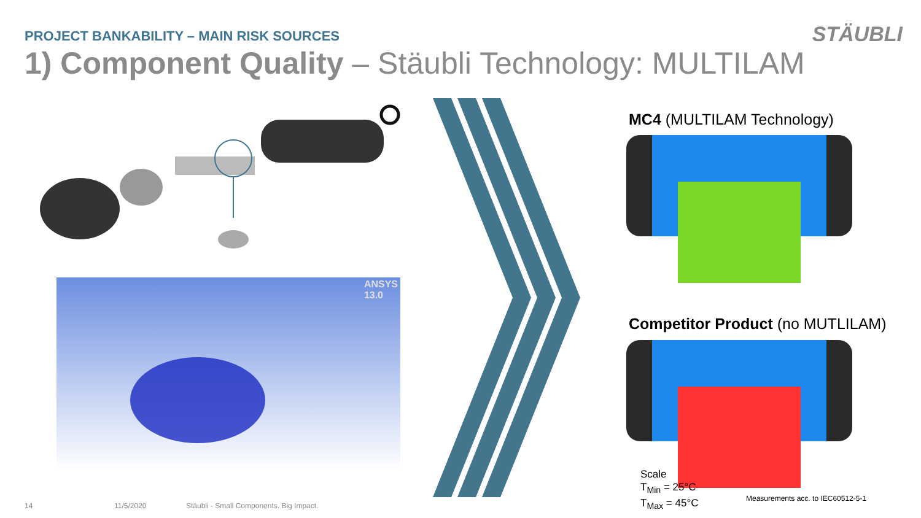PROJECT BANKABILITY – MAIN RISK SOURCES
1) Component Quality – Stäubli Technology: MULTILAM
STÄUBLI
ANSYS
13.0
MC4 (MULTILAM Technology)
Competitor Product (no MUTLILAM)
Scale
T<sub>Min</sub> = 25°C
T<sub>Max</sub> = 45°C
Measurements acc. to IEC60512-5-1
14 11/5/2020
Stäubli - Small Components. Big Impact.